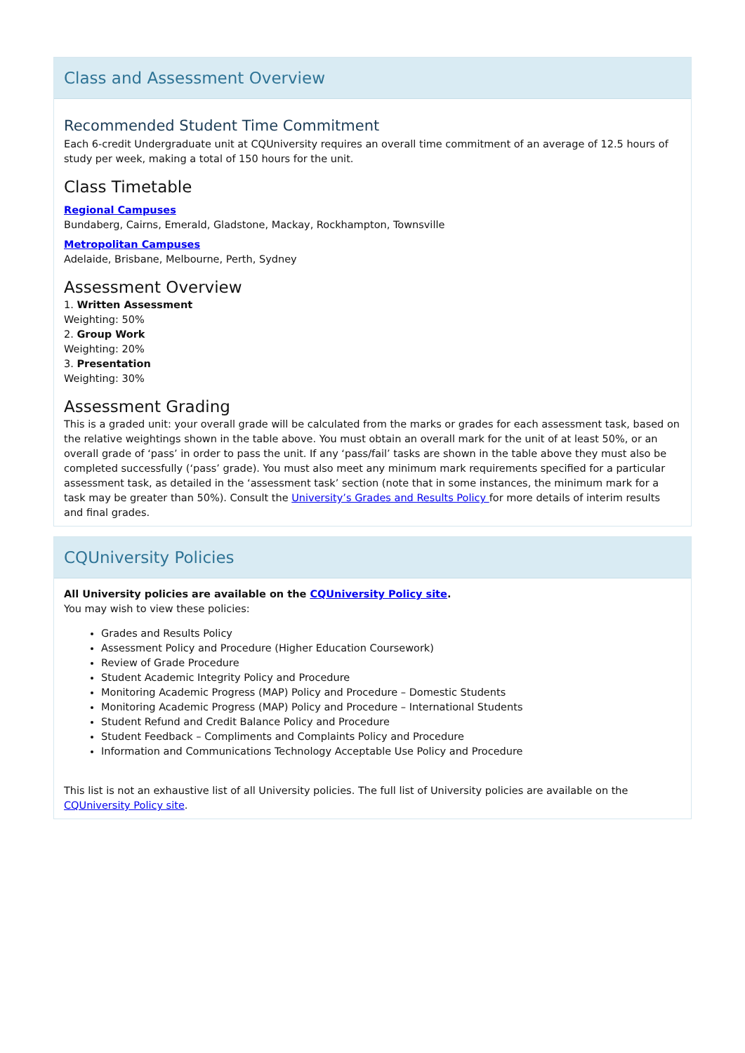Class and Assessment Overview
Recommended Student Time Commitment
Each 6-credit Undergraduate unit at CQUniversity requires an overall time commitment of an average of 12.5 hours of study per week, making a total of 150 hours for the unit.
Class Timetable
Regional Campuses
Bundaberg, Cairns, Emerald, Gladstone, Mackay, Rockhampton, Townsville
Metropolitan Campuses
Adelaide, Brisbane, Melbourne, Perth, Sydney
Assessment Overview
1. Written Assessment
Weighting: 50%
2. Group Work
Weighting: 20%
3. Presentation
Weighting: 30%
Assessment Grading
This is a graded unit: your overall grade will be calculated from the marks or grades for each assessment task, based on the relative weightings shown in the table above. You must obtain an overall mark for the unit of at least 50%, or an overall grade of ‘pass’ in order to pass the unit. If any ‘pass/fail’ tasks are shown in the table above they must also be completed successfully (‘pass’ grade). You must also meet any minimum mark requirements specified for a particular assessment task, as detailed in the ‘assessment task’ section (note that in some instances, the minimum mark for a task may be greater than 50%). Consult the University’s Grades and Results Policy for more details of interim results and final grades.
CQUniversity Policies
All University policies are available on the CQUniversity Policy site.
You may wish to view these policies:
Grades and Results Policy
Assessment Policy and Procedure (Higher Education Coursework)
Review of Grade Procedure
Student Academic Integrity Policy and Procedure
Monitoring Academic Progress (MAP) Policy and Procedure – Domestic Students
Monitoring Academic Progress (MAP) Policy and Procedure – International Students
Student Refund and Credit Balance Policy and Procedure
Student Feedback – Compliments and Complaints Policy and Procedure
Information and Communications Technology Acceptable Use Policy and Procedure
This list is not an exhaustive list of all University policies. The full list of University policies are available on the CQUniversity Policy site.